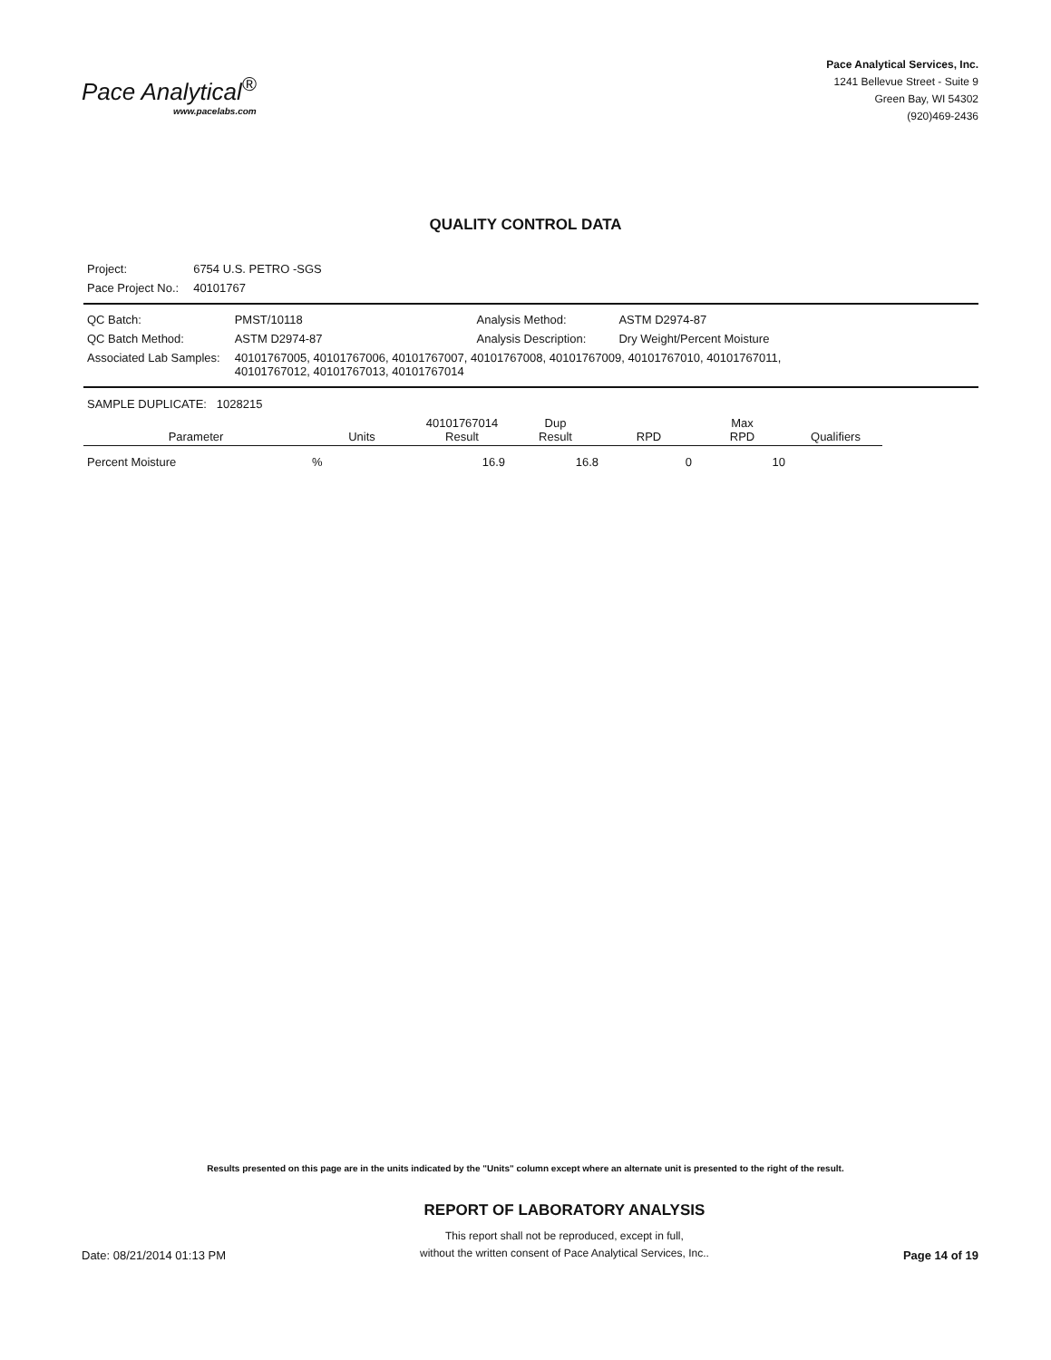Pace Analytical<sup>®</sup>
www.pacelabs.com
Pace Analytical Services, Inc.
1241 Bellevue Street - Suite 9
Green Bay, WI 54302
(920)469-2436
QUALITY CONTROL DATA
| Project: | 6754 U.S. PETRO -SGS |
| Pace Project No.: | 40101767 |
| QC Batch: | PMST/10118 | Analysis Method: | ASTM D2974-87 |
| QC Batch Method: | ASTM D2974-87 | Analysis Description: | Dry Weight/Percent Moisture |
| Associated Lab Samples: | 40101767005, 40101767006, 40101767007, 40101767008, 40101767009, 40101767010, 40101767011, 40101767012, 40101767013, 40101767014 | | |
SAMPLE DUPLICATE: 1028215
| Parameter | Units | 40101767014 Result | Dup Result | RPD | Max RPD | Qualifiers |
| --- | --- | --- | --- | --- | --- | --- |
| Percent Moisture | % | 16.9 | 16.8 | 0 | 10 | |
Results presented on this page are in the units indicated by the "Units" column except where an alternate unit is presented to the right of the result.
Date: 08/21/2014 01:13 PM
REPORT OF LABORATORY ANALYSIS
This report shall not be reproduced, except in full,
without the written consent of Pace Analytical Services, Inc..
Page 14 of 19